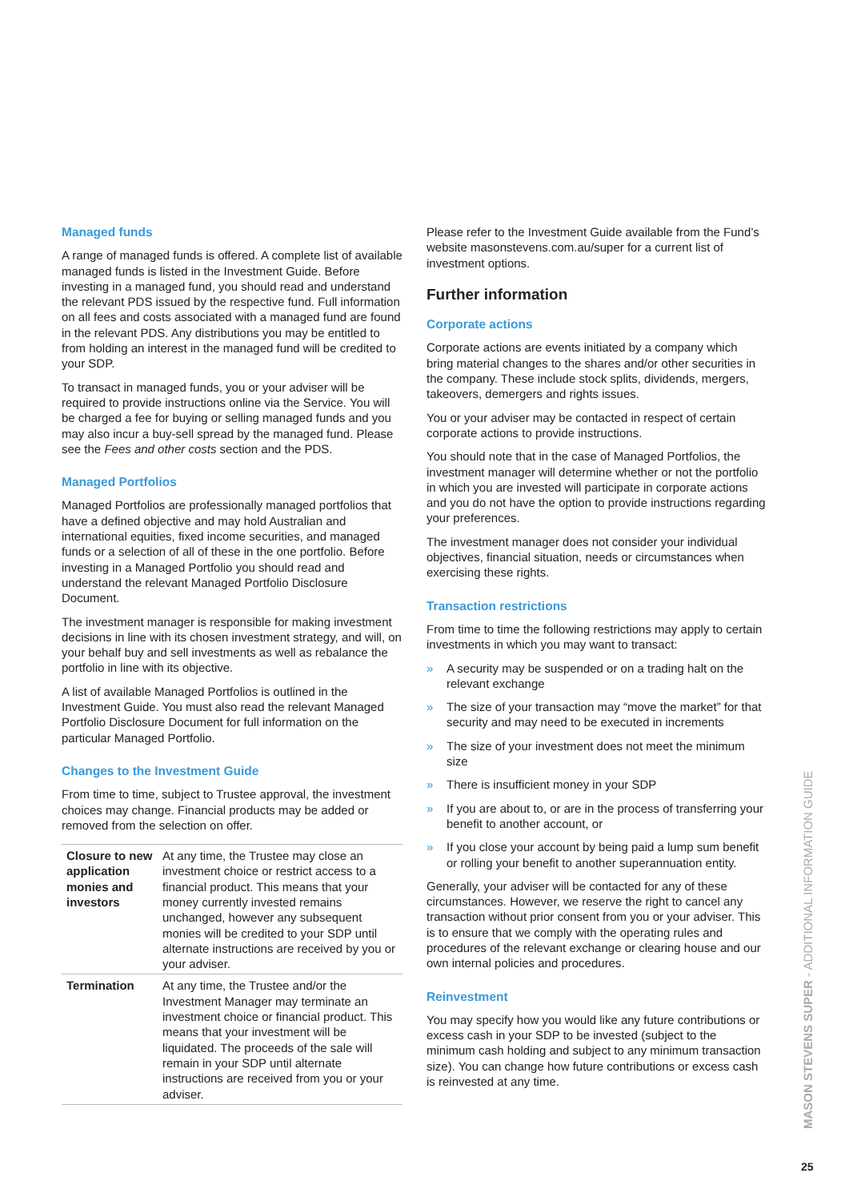Managed funds
A range of managed funds is offered. A complete list of available managed funds is listed in the Investment Guide. Before investing in a managed fund, you should read and understand the relevant PDS issued by the respective fund. Full information on all fees and costs associated with a managed fund are found in the relevant PDS. Any distributions you may be entitled to from holding an interest in the managed fund will be credited to your SDP.
To transact in managed funds, you or your adviser will be required to provide instructions online via the Service. You will be charged a fee for buying or selling managed funds and you may also incur a buy-sell spread by the managed fund. Please see the Fees and other costs section and the PDS.
Managed Portfolios
Managed Portfolios are professionally managed portfolios that have a defined objective and may hold Australian and international equities, fixed income securities, and managed funds or a selection of all of these in the one portfolio. Before investing in a Managed Portfolio you should read and understand the relevant Managed Portfolio Disclosure Document.
The investment manager is responsible for making investment decisions in line with its chosen investment strategy, and will, on your behalf buy and sell investments as well as rebalance the portfolio in line with its objective.
A list of available Managed Portfolios is outlined in the Investment Guide. You must also read the relevant Managed Portfolio Disclosure Document for full information on the particular Managed Portfolio.
Changes to the Investment Guide
From time to time, subject to Trustee approval, the investment choices may change. Financial products may be added or removed from the selection on offer.
| Closure to new application monies and investors | At any time, the Trustee may close an investment choice or restrict access to a financial product. This means that your money currently invested remains unchanged, however any subsequent monies will be credited to your SDP until alternate instructions are received by you or your adviser. |
| Termination | At any time, the Trustee and/or the Investment Manager may terminate an investment choice or financial product. This means that your investment will be liquidated. The proceeds of the sale will remain in your SDP until alternate instructions are received from you or your adviser. |
Please refer to the Investment Guide available from the Fund’s website masonstevens.com.au/super for a current list of investment options.
Further information
Corporate actions
Corporate actions are events initiated by a company which bring material changes to the shares and/or other securities in the company. These include stock splits, dividends, mergers, takeovers, demergers and rights issues.
You or your adviser may be contacted in respect of certain corporate actions to provide instructions.
You should note that in the case of Managed Portfolios, the investment manager will determine whether or not the portfolio in which you are invested will participate in corporate actions and you do not have the option to provide instructions regarding your preferences.
The investment manager does not consider your individual objectives, financial situation, needs or circumstances when exercising these rights.
Transaction restrictions
From time to time the following restrictions may apply to certain investments in which you may want to transact:
» A security may be suspended or on a trading halt on the relevant exchange
» The size of your transaction may “move the market” for that security and may need to be executed in increments
» The size of your investment does not meet the minimum size
» There is insufficient money in your SDP
» If you are about to, or are in the process of transferring your benefit to another account, or
» If you close your account by being paid a lump sum benefit or rolling your benefit to another superannuation entity.
Generally, your adviser will be contacted for any of these circumstances. However, we reserve the right to cancel any transaction without prior consent from you or your adviser. This is to ensure that we comply with the operating rules and procedures of the relevant exchange or clearing house and our own internal policies and procedures.
Reinvestment
You may specify how you would like any future contributions or excess cash in your SDP to be invested (subject to the minimum cash holding and subject to any minimum transaction size). You can change how future contributions or excess cash is reinvested at any time.
MASON STEVENS SUPER - ADDITIONAL INFORMATION GUIDE
25